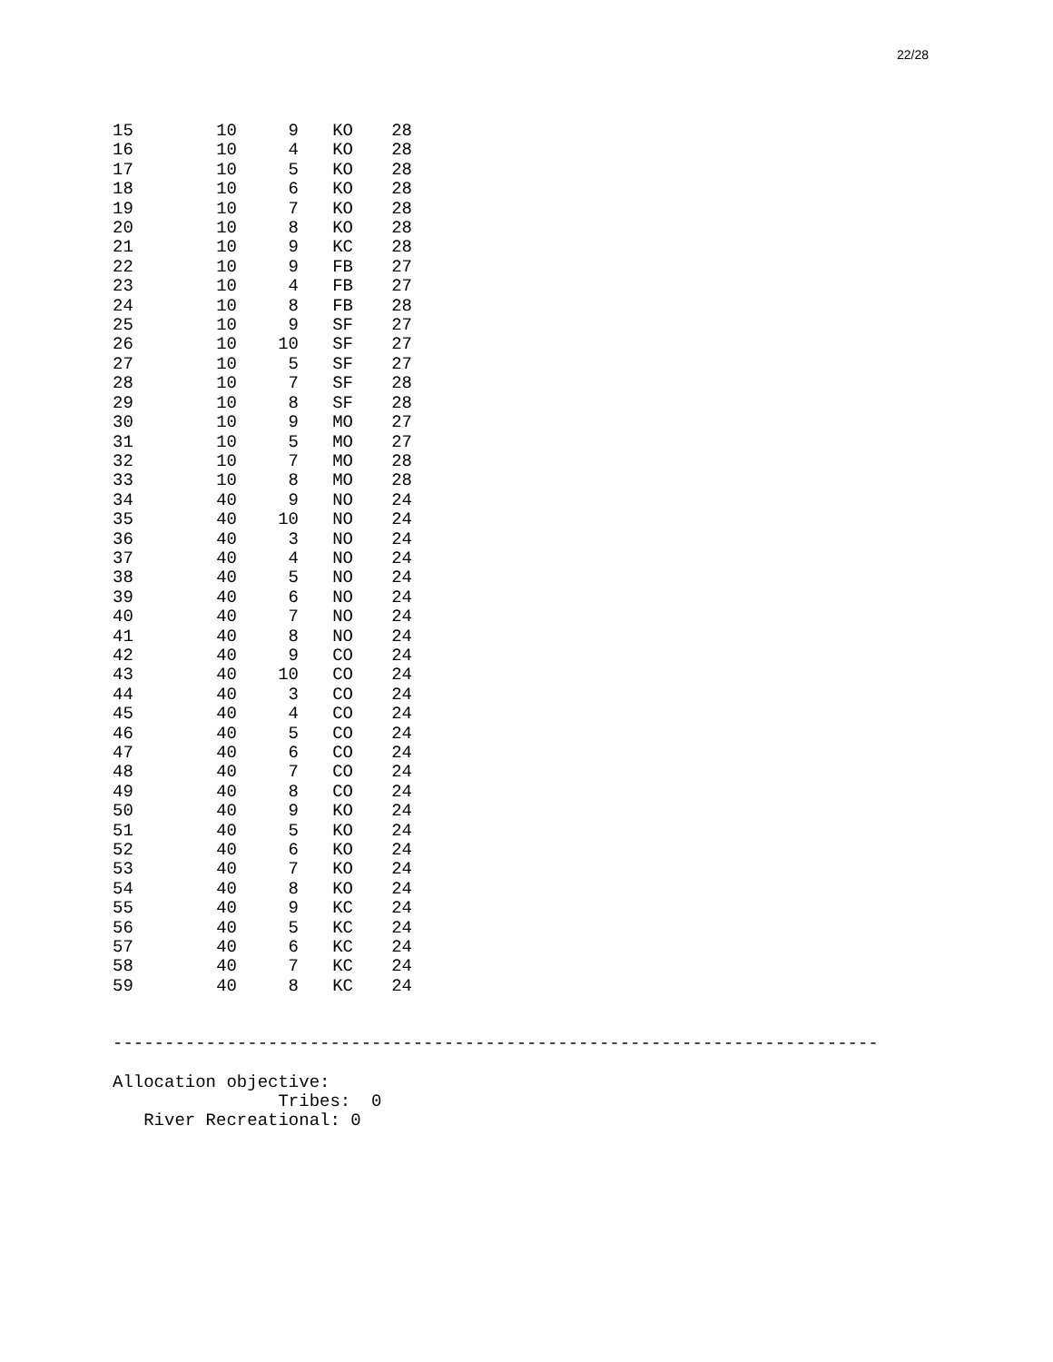22/28
| 15 | 10 | 9 | KO | 28 |
| 16 | 10 | 4 | KO | 28 |
| 17 | 10 | 5 | KO | 28 |
| 18 | 10 | 6 | KO | 28 |
| 19 | 10 | 7 | KO | 28 |
| 20 | 10 | 8 | KO | 28 |
| 21 | 10 | 9 | KC | 28 |
| 22 | 10 | 9 | FB | 27 |
| 23 | 10 | 4 | FB | 27 |
| 24 | 10 | 8 | FB | 28 |
| 25 | 10 | 9 | SF | 27 |
| 26 | 10 | 10 | SF | 27 |
| 27 | 10 | 5 | SF | 27 |
| 28 | 10 | 7 | SF | 28 |
| 29 | 10 | 8 | SF | 28 |
| 30 | 10 | 9 | MO | 27 |
| 31 | 10 | 5 | MO | 27 |
| 32 | 10 | 7 | MO | 28 |
| 33 | 10 | 8 | MO | 28 |
| 34 | 40 | 9 | NO | 24 |
| 35 | 40 | 10 | NO | 24 |
| 36 | 40 | 3 | NO | 24 |
| 37 | 40 | 4 | NO | 24 |
| 38 | 40 | 5 | NO | 24 |
| 39 | 40 | 6 | NO | 24 |
| 40 | 40 | 7 | NO | 24 |
| 41 | 40 | 8 | NO | 24 |
| 42 | 40 | 9 | CO | 24 |
| 43 | 40 | 10 | CO | 24 |
| 44 | 40 | 3 | CO | 24 |
| 45 | 40 | 4 | CO | 24 |
| 46 | 40 | 5 | CO | 24 |
| 47 | 40 | 6 | CO | 24 |
| 48 | 40 | 7 | CO | 24 |
| 49 | 40 | 8 | CO | 24 |
| 50 | 40 | 9 | KO | 24 |
| 51 | 40 | 5 | KO | 24 |
| 52 | 40 | 6 | KO | 24 |
| 53 | 40 | 7 | KO | 24 |
| 54 | 40 | 8 | KO | 24 |
| 55 | 40 | 9 | KC | 24 |
| 56 | 40 | 5 | KC | 24 |
| 57 | 40 | 6 | KC | 24 |
| 58 | 40 | 7 | KC | 24 |
| 59 | 40 | 8 | KC | 24 |
--------------------------------------------------------------------------

Allocation objective:
                Tribes:  0
   River Recreational: 0